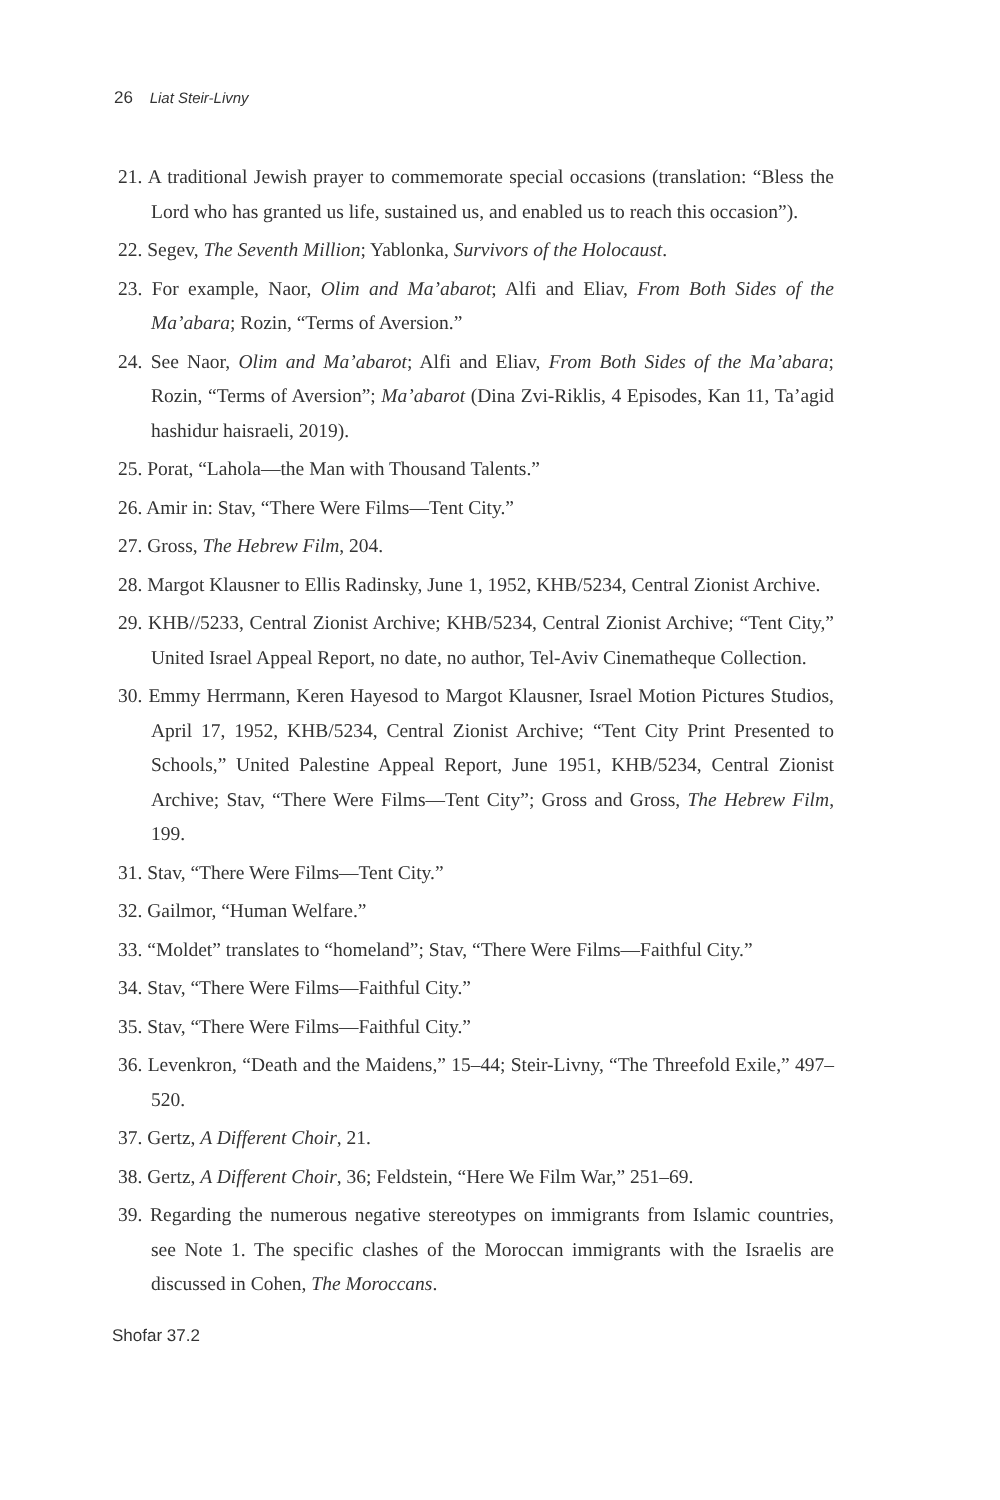26 Liat Steir-Livny
21. A traditional Jewish prayer to commemorate special occasions (translation: “Bless the Lord who has granted us life, sustained us, and enabled us to reach this occasion”).
22. Segev, The Seventh Million; Yablonka, Survivors of the Holocaust.
23. For example, Naor, Olim and Ma’abarot; Alfi and Eliav, From Both Sides of the Ma’abara; Rozin, “Terms of Aversion.”
24. See Naor, Olim and Ma’abarot; Alfi and Eliav, From Both Sides of the Ma’abara; Rozin, “Terms of Aversion”; Ma’abarot (Dina Zvi-Riklis, 4 Episodes, Kan 11, Ta’agid hashidur haisraeli, 2019).
25. Porat, “Lahola—the Man with Thousand Talents.”
26. Amir in: Stav, “There Were Films—Tent City.”
27. Gross, The Hebrew Film, 204.
28. Margot Klausner to Ellis Radinsky, June 1, 1952, KHB/5234, Central Zionist Archive.
29. KHB//5233, Central Zionist Archive; KHB/5234, Central Zionist Archive; “Tent City,” United Israel Appeal Report, no date, no author, Tel-Aviv Cinematheque Collection.
30. Emmy Herrmann, Keren Hayesod to Margot Klausner, Israel Motion Pictures Studios, April 17, 1952, KHB/5234, Central Zionist Archive; “Tent City Print Presented to Schools,” United Palestine Appeal Report, June 1951, KHB/5234, Central Zionist Archive; Stav, “There Were Films—Tent City”; Gross and Gross, The Hebrew Film, 199.
31. Stav, “There Were Films—Tent City.”
32. Gailmor, “Human Welfare.”
33. “Moldet” translates to “homeland”; Stav, “There Were Films—Faithful City.”
34. Stav, “There Were Films—Faithful City.”
35. Stav, “There Were Films—Faithful City.”
36. Levenkron, “Death and the Maidens,” 15–44; Steir-Livny, “The Threefold Exile,” 497–520.
37. Gertz, A Different Choir, 21.
38. Gertz, A Different Choir, 36; Feldstein, “Here We Film War,” 251–69.
39. Regarding the numerous negative stereotypes on immigrants from Islamic countries, see Note 1. The specific clashes of the Moroccan immigrants with the Israelis are discussed in Cohen, The Moroccans.
Shofar 37.2